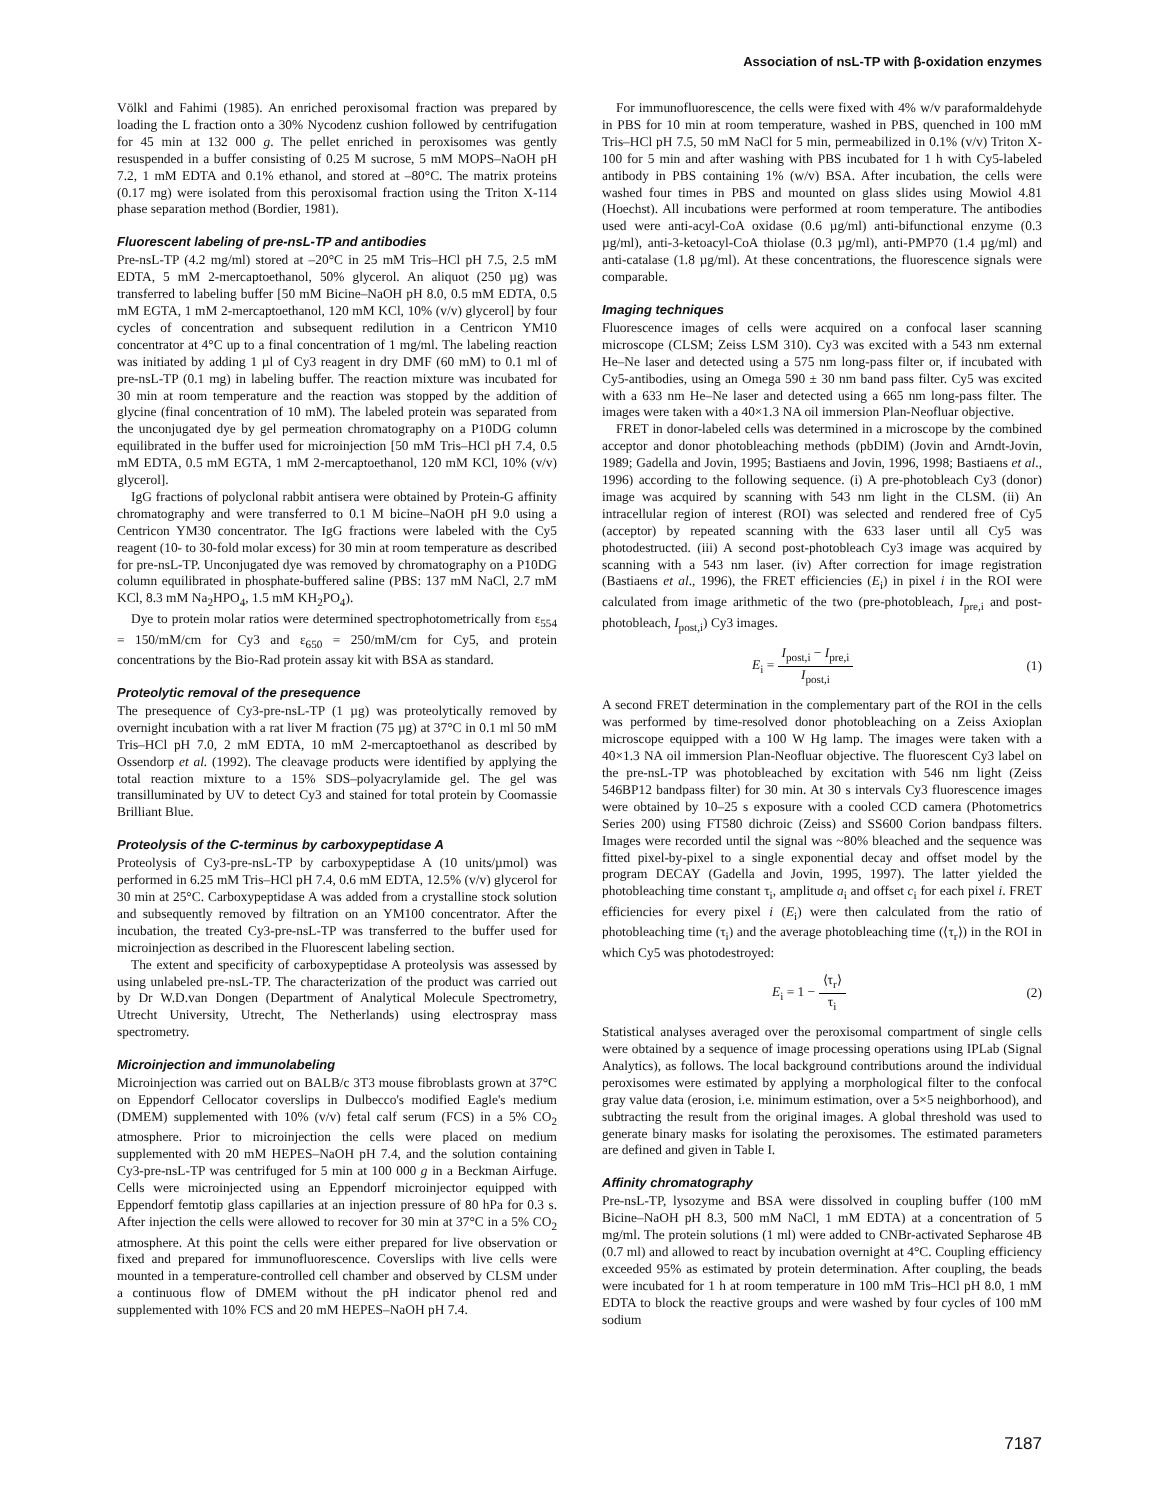Association of nsL-TP with β-oxidation enzymes
Völkl and Fahimi (1985). An enriched peroxisomal fraction was prepared by loading the L fraction onto a 30% Nycodenz cushion followed by centrifugation for 45 min at 132 000 g. The pellet enriched in peroxisomes was gently resuspended in a buffer consisting of 0.25 M sucrose, 5 mM MOPS–NaOH pH 7.2, 1 mM EDTA and 0.1% ethanol, and stored at –80°C. The matrix proteins (0.17 mg) were isolated from this peroxisomal fraction using the Triton X-114 phase separation method (Bordier, 1981).
Fluorescent labeling of pre-nsL-TP and antibodies
Pre-nsL-TP (4.2 mg/ml) stored at –20°C in 25 mM Tris–HCl pH 7.5, 2.5 mM EDTA, 5 mM 2-mercaptoethanol, 50% glycerol. An aliquot (250 µg) was transferred to labeling buffer [50 mM Bicine–NaOH pH 8.0, 0.5 mM EDTA, 0.5 mM EGTA, 1 mM 2-mercaptoethanol, 120 mM KCl, 10% (v/v) glycerol] by four cycles of concentration and subsequent redilution in a Centricon YM10 concentrator at 4°C up to a final concentration of 1 mg/ml. The labeling reaction was initiated by adding 1 µl of Cy3 reagent in dry DMF (60 mM) to 0.1 ml of pre-nsL-TP (0.1 mg) in labeling buffer. The reaction mixture was incubated for 30 min at room temperature and the reaction was stopped by the addition of glycine (final concentration of 10 mM). The labeled protein was separated from the unconjugated dye by gel permeation chromatography on a P10DG column equilibrated in the buffer used for microinjection [50 mM Tris–HCl pH 7.4, 0.5 mM EDTA, 0.5 mM EGTA, 1 mM 2-mercaptoethanol, 120 mM KCl, 10% (v/v) glycerol].
IgG fractions of polyclonal rabbit antisera were obtained by Protein-G affinity chromatography and were transferred to 0.1 M bicine–NaOH pH 9.0 using a Centricon YM30 concentrator. The IgG fractions were labeled with the Cy5 reagent (10- to 30-fold molar excess) for 30 min at room temperature as described for pre-nsL-TP. Unconjugated dye was removed by chromatography on a P10DG column equilibrated in phosphate-buffered saline (PBS: 137 mM NaCl, 2.7 mM KCl, 8.3 mM Na<sub>2</sub>HPO<sub>4</sub>, 1.5 mM KH<sub>2</sub>PO<sub>4</sub>).
Dye to protein molar ratios were determined spectrophotometrically from ε<sub>554</sub> = 150/mM/cm for Cy3 and ε<sub>650</sub> = 250/mM/cm for Cy5, and protein concentrations by the Bio-Rad protein assay kit with BSA as standard.
Proteolytic removal of the presequence
The presequence of Cy3-pre-nsL-TP (1 µg) was proteolytically removed by overnight incubation with a rat liver M fraction (75 µg) at 37°C in 0.1 ml 50 mM Tris–HCl pH 7.0, 2 mM EDTA, 10 mM 2-mercaptoethanol as described by Ossendorp et al. (1992). The cleavage products were identified by applying the total reaction mixture to a 15% SDS–polyacrylamide gel. The gel was transilluminated by UV to detect Cy3 and stained for total protein by Coomassie Brilliant Blue.
Proteolysis of the C-terminus by carboxypeptidase A
Proteolysis of Cy3-pre-nsL-TP by carboxypeptidase A (10 units/µmol) was performed in 6.25 mM Tris–HCl pH 7.4, 0.6 mM EDTA, 12.5% (v/v) glycerol for 30 min at 25°C. Carboxypeptidase A was added from a crystalline stock solution and subsequently removed by filtration on an YM100 concentrator. After the incubation, the treated Cy3-pre-nsL-TP was transferred to the buffer used for microinjection as described in the Fluorescent labeling section.
The extent and specificity of carboxypeptidase A proteolysis was assessed by using unlabeled pre-nsL-TP. The characterization of the product was carried out by Dr W.D.van Dongen (Department of Analytical Molecule Spectrometry, Utrecht University, Utrecht, The Netherlands) using electrospray mass spectrometry.
Microinjection and immunolabeling
Microinjection was carried out on BALB/c 3T3 mouse fibroblasts grown at 37°C on Eppendorf Cellocator coverslips in Dulbecco's modified Eagle's medium (DMEM) supplemented with 10% (v/v) fetal calf serum (FCS) in a 5% CO<sub>2</sub> atmosphere. Prior to microinjection the cells were placed on medium supplemented with 20 mM HEPES–NaOH pH 7.4, and the solution containing Cy3-pre-nsL-TP was centrifuged for 5 min at 100 000 g in a Beckman Airfuge. Cells were microinjected using an Eppendorf microinjector equipped with Eppendorf femtotip glass capillaries at an injection pressure of 80 hPa for 0.3 s. After injection the cells were allowed to recover for 30 min at 37°C in a 5% CO<sub>2</sub> atmosphere. At this point the cells were either prepared for live observation or fixed and prepared for immunofluorescence. Coverslips with live cells were mounted in a temperature-controlled cell chamber and observed by CLSM under a continuous flow of DMEM without the pH indicator phenol red and supplemented with 10% FCS and 20 mM HEPES–NaOH pH 7.4.
For immunofluorescence, the cells were fixed with 4% w/v paraformaldehyde in PBS for 10 min at room temperature, washed in PBS, quenched in 100 mM Tris–HCl pH 7.5, 50 mM NaCl for 5 min, permeabilized in 0.1% (v/v) Triton X-100 for 5 min and after washing with PBS incubated for 1 h with Cy5-labeled antibody in PBS containing 1% (w/v) BSA. After incubation, the cells were washed four times in PBS and mounted on glass slides using Mowiol 4.81 (Hoechst). All incubations were performed at room temperature. The antibodies used were anti-acyl-CoA oxidase (0.6 µg/ml) anti-bifunctional enzyme (0.3 µg/ml), anti-3-ketoacyl-CoA thiolase (0.3 µg/ml), anti-PMP70 (1.4 µg/ml) and anti-catalase (1.8 µg/ml). At these concentrations, the fluorescence signals were comparable.
Imaging techniques
Fluorescence images of cells were acquired on a confocal laser scanning microscope (CLSM; Zeiss LSM 310). Cy3 was excited with a 543 nm external He–Ne laser and detected using a 575 nm long-pass filter or, if incubated with Cy5-antibodies, using an Omega 590 ± 30 nm band pass filter. Cy5 was excited with a 633 nm He–Ne laser and detected using a 665 nm long-pass filter. The images were taken with a 40×1.3 NA oil immersion Plan-Neofluar objective.
FRET in donor-labeled cells was determined in a microscope by the combined acceptor and donor photobleaching methods (pbDIM) (Jovin and Arndt-Jovin, 1989; Gadella and Jovin, 1995; Bastiaens and Jovin, 1996, 1998; Bastiaens et al., 1996) according to the following sequence. (i) A pre-photobleach Cy3 (donor) image was acquired by scanning with 543 nm light in the CLSM. (ii) An intracellular region of interest (ROI) was selected and rendered free of Cy5 (acceptor) by repeated scanning with the 633 laser until all Cy5 was photodestructed. (iii) A second post-photobleach Cy3 image was acquired by scanning with a 543 nm laser. (iv) After correction for image registration (Bastiaens et al., 1996), the FRET efficiencies (E<sub>i</sub>) in pixel i in the ROI were calculated from image arithmetic of the two (pre-photobleach, I<sub>pre,i</sub> and post-photobleach, I<sub>post,i</sub>) Cy3 images.
E<sub>i</sub> = I<sub>post,i</sub> − I<sub>pre,i</sub> I<sub>post,i</sub> (1)
A second FRET determination in the complementary part of the ROI in the cells was performed by time-resolved donor photobleaching on a Zeiss Axioplan microscope equipped with a 100 W Hg lamp. The images were taken with a 40×1.3 NA oil immersion Plan-Neofluar objective. The fluorescent Cy3 label on the pre-nsL-TP was photobleached by excitation with 546 nm light (Zeiss 546BP12 bandpass filter) for 30 min. At 30 s intervals Cy3 fluorescence images were obtained by 10–25 s exposure with a cooled CCD camera (Photometrics Series 200) using FT580 dichroic (Zeiss) and SS600 Corion bandpass filters. Images were recorded until the signal was ~80% bleached and the sequence was fitted pixel-by-pixel to a single exponential decay and offset model by the program DECAY (Gadella and Jovin, 1995, 1997). The latter yielded the photobleaching time constant τ<sub>i</sub>, amplitude a<sub>i</sub> and offset c<sub>i</sub> for each pixel i. FRET efficiencies for every pixel i (E<sub>i</sub>) were then calculated from the ratio of photobleaching time (τ<sub>i</sub>) and the average photobleaching time (⟨τ<sub>r</sub>⟩) in the ROI in which Cy5 was photodestroyed:
E<sub>i</sub> = 1 − ⟨τ<sub>r</sub>⟩ τ<sub>i</sub> (2)
Statistical analyses averaged over the peroxisomal compartment of single cells were obtained by a sequence of image processing operations using IPLab (Signal Analytics), as follows. The local background contributions around the individual peroxisomes were estimated by applying a morphological filter to the confocal gray value data (erosion, i.e. minimum estimation, over a 5×5 neighborhood), and subtracting the result from the original images. A global threshold was used to generate binary masks for isolating the peroxisomes. The estimated parameters are defined and given in Table I.
Affinity chromatography
Pre-nsL-TP, lysozyme and BSA were dissolved in coupling buffer (100 mM Bicine–NaOH pH 8.3, 500 mM NaCl, 1 mM EDTA) at a concentration of 5 mg/ml. The protein solutions (1 ml) were added to CNBr-activated Sepharose 4B (0.7 ml) and allowed to react by incubation overnight at 4°C. Coupling efficiency exceeded 95% as estimated by protein determination. After coupling, the beads were incubated for 1 h at room temperature in 100 mM Tris–HCl pH 8.0, 1 mM EDTA to block the reactive groups and were washed by four cycles of 100 mM sodium
7187